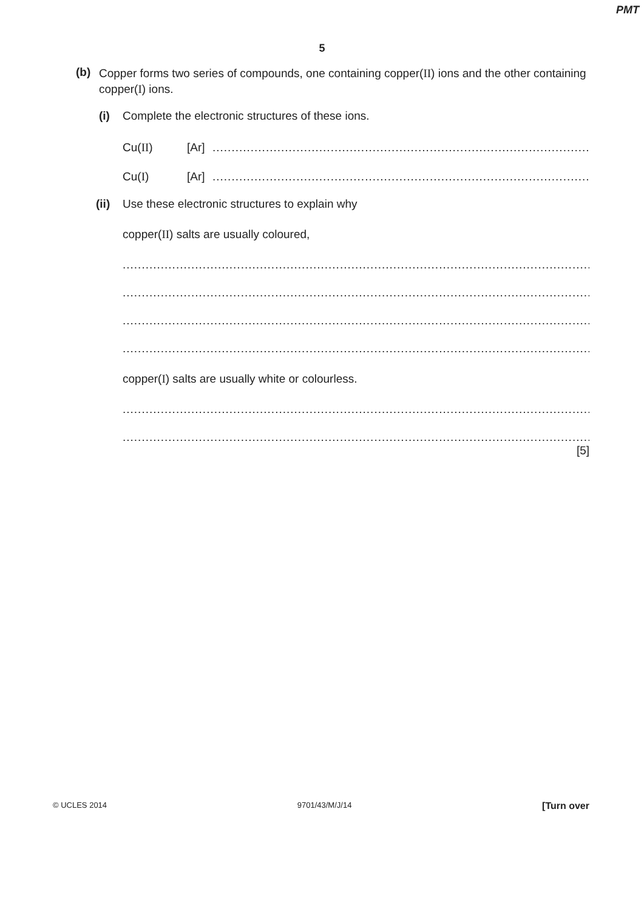PMT
5
(b) Copper forms two series of compounds, one containing copper(II) ions and the other containing copper(I) ions.
(i) Complete the electronic structures of these ions.
Cu(II) [Ar]..............................................................................................................................
Cu(I) [Ar]..............................................................................................................................
(ii) Use these electronic structures to explain why
copper(II) salts are usually coloured,
..................................................................................................................................................
..................................................................................................................................................
..................................................................................................................................................
..................................................................................................................................................
copper(I) salts are usually white or colourless.
..................................................................................................................................................
..................................................................................................................................................
[5]
© UCLES 2014 9701/43/M/J/14 [Turn over